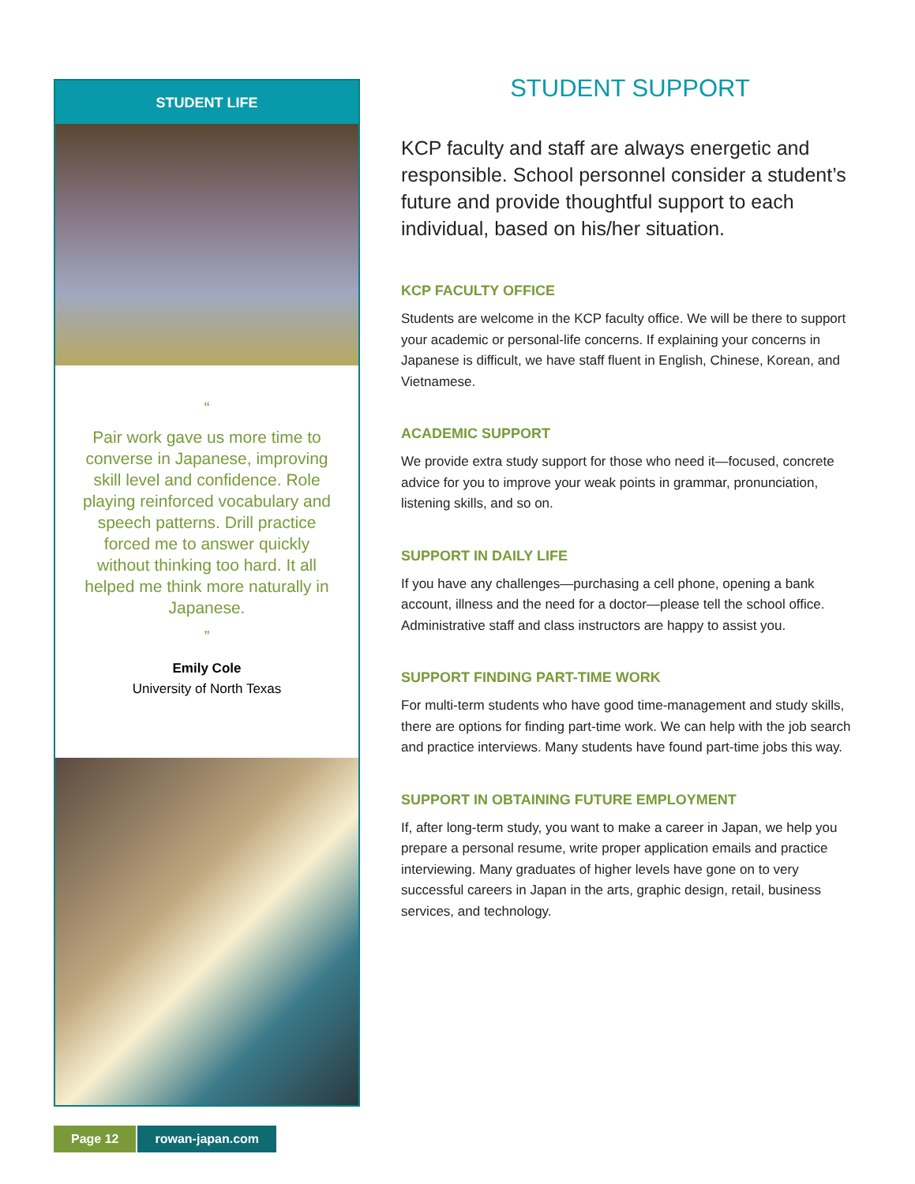STUDENT LIFE
“
Pair work gave us more time to converse in Japanese, improving skill level and confidence. Role playing reinforced vocabulary and speech patterns. Drill practice forced me to answer quickly without thinking too hard. It all helped me think more naturally in Japanese.
”
Emily Cole
University of North Texas
STUDENT SUPPORT
KCP faculty and staff are always energetic and responsible. School personnel consider a student’s future and provide thoughtful support to each individual, based on his/her situation.
KCP FACULTY OFFICE
Students are welcome in the KCP faculty office. We will be there to support your academic or personal-life concerns. If explaining your concerns in Japanese is difficult, we have staff fluent in English, Chinese, Korean, and Vietnamese.
ACADEMIC SUPPORT
We provide extra study support for those who need it—focused, concrete advice for you to improve your weak points in grammar, pronunciation, listening skills, and so on.
SUPPORT IN DAILY LIFE
If you have any challenges—purchasing a cell phone, opening a bank account, illness and the need for a doctor—please tell the school office. Administrative staff and class instructors are happy to assist you.
SUPPORT FINDING PART-TIME WORK
For multi-term students who have good time-management and study skills, there are options for finding part-time work. We can help with the job search and practice interviews. Many students have found part-time jobs this way.
SUPPORT IN OBTAINING FUTURE EMPLOYMENT
If, after long-term study, you want to make a career in Japan, we help you prepare a personal resume, write proper application emails and practice interviewing. Many graduates of higher levels have gone on to very successful careers in Japan in the arts, graphic design, retail, business services, and technology.
Page 12 rowan-japan.com